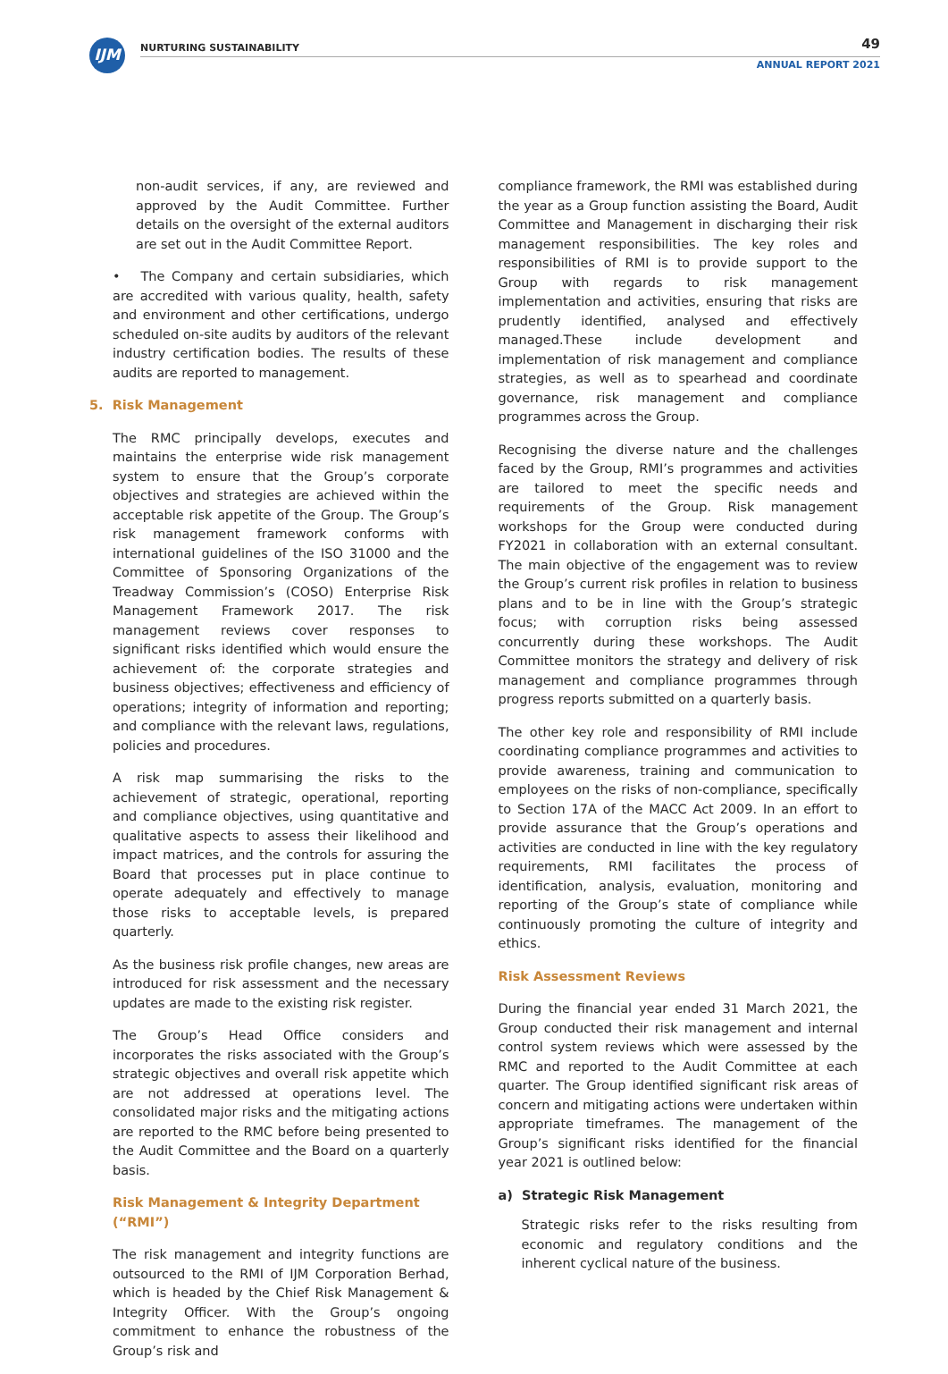IJM NURTURING SUSTAINABILITY 49
ANNUAL REPORT 2021
non-audit services, if any, are reviewed and approved by the Audit Committee. Further details on the oversight of the external auditors are set out in the Audit Committee Report.
• The Company and certain subsidiaries, which are accredited with various quality, health, safety and environment and other certifications, undergo scheduled on-site audits by auditors of the relevant industry certification bodies. The results of these audits are reported to management.
5. Risk Management
The RMC principally develops, executes and maintains the enterprise wide risk management system to ensure that the Group’s corporate objectives and strategies are achieved within the acceptable risk appetite of the Group. The Group’s risk management framework conforms with international guidelines of the ISO 31000 and the Committee of Sponsoring Organizations of the Treadway Commission’s (COSO) Enterprise Risk Management Framework 2017. The risk management reviews cover responses to significant risks identified which would ensure the achievement of: the corporate strategies and business objectives; effectiveness and efficiency of operations; integrity of information and reporting; and compliance with the relevant laws, regulations, policies and procedures.
A risk map summarising the risks to the achievement of strategic, operational, reporting and compliance objectives, using quantitative and qualitative aspects to assess their likelihood and impact matrices, and the controls for assuring the Board that processes put in place continue to operate adequately and effectively to manage those risks to acceptable levels, is prepared quarterly.
As the business risk profile changes, new areas are introduced for risk assessment and the necessary updates are made to the existing risk register.
The Group’s Head Office considers and incorporates the risks associated with the Group’s strategic objectives and overall risk appetite which are not addressed at operations level. The consolidated major risks and the mitigating actions are reported to the RMC before being presented to the Audit Committee and the Board on a quarterly basis.
Risk Management & Integrity Department (“RMI”)
The risk management and integrity functions are outsourced to the RMI of IJM Corporation Berhad, which is headed by the Chief Risk Management & Integrity Officer. With the Group’s ongoing commitment to enhance the robustness of the Group’s risk and
compliance framework, the RMI was established during the year as a Group function assisting the Board, Audit Committee and Management in discharging their risk management responsibilities. The key roles and responsibilities of RMI is to provide support to the Group with regards to risk management implementation and activities, ensuring that risks are prudently identified, analysed and effectively managed.These include development and implementation of risk management and compliance strategies, as well as to spearhead and coordinate governance, risk management and compliance programmes across the Group.
Recognising the diverse nature and the challenges faced by the Group, RMI’s programmes and activities are tailored to meet the specific needs and requirements of the Group. Risk management workshops for the Group were conducted during FY2021 in collaboration with an external consultant. The main objective of the engagement was to review the Group’s current risk profiles in relation to business plans and to be in line with the Group’s strategic focus; with corruption risks being assessed concurrently during these workshops. The Audit Committee monitors the strategy and delivery of risk management and compliance programmes through progress reports submitted on a quarterly basis.
The other key role and responsibility of RMI include coordinating compliance programmes and activities to provide awareness, training and communication to employees on the risks of non-compliance, specifically to Section 17A of the MACC Act 2009. In an effort to provide assurance that the Group’s operations and activities are conducted in line with the key regulatory requirements, RMI facilitates the process of identification, analysis, evaluation, monitoring and reporting of the Group’s state of compliance while continuously promoting the culture of integrity and ethics.
Risk Assessment Reviews
During the financial year ended 31 March 2021, the Group conducted their risk management and internal control system reviews which were assessed by the RMC and reported to the Audit Committee at each quarter. The Group identified significant risk areas of concern and mitigating actions were undertaken within appropriate timeframes. The management of the Group’s significant risks identified for the financial year 2021 is outlined below:
a) Strategic Risk Management
Strategic risks refer to the risks resulting from economic and regulatory conditions and the inherent cyclical nature of the business.